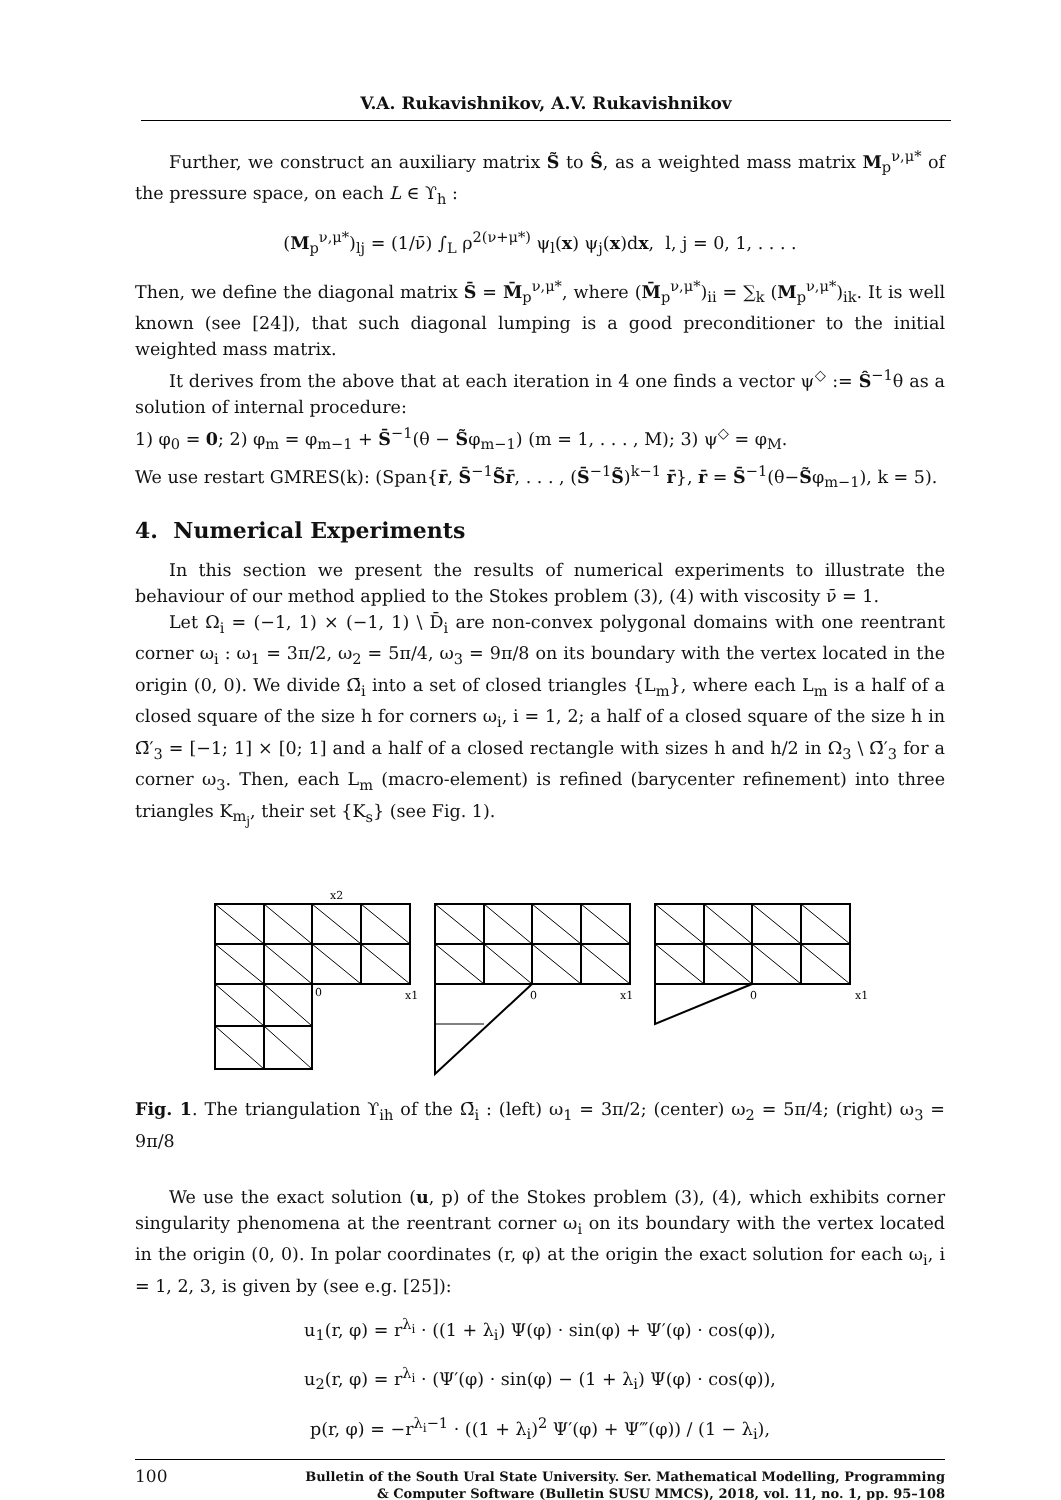V.A. Rukavishnikov, A.V. Rukavishnikov
Further, we construct an auxiliary matrix S̃ to Ŝ, as a weighted mass matrix M<sub>p</sub><sup>ν,μ*</sup> of the pressure space, on each L ∈ ϒ<sub>h</sub> :
(M<sub>p</sub><sup>ν,μ*</sup>)<sub>lj</sub> = (1/ν̄) ∫<sub>L</sub> ρ<sup>2(ν+μ*)</sup> ψ<sub>l</sub>(x) ψ<sub>j</sub>(x)dx, l, j = 0, 1, . . . .
Then, we define the diagonal matrix S̄ = M̄<sub>p</sub><sup>ν,μ*</sup>, where (M̄<sub>p</sub><sup>ν,μ*</sup>)<sub>ii</sub> = ∑<sub>k</sub> (M<sub>p</sub><sup>ν,μ*</sup>)<sub>ik</sub>. It is well known (see [24]), that such diagonal lumping is a good preconditioner to the initial weighted mass matrix.
It derives from the above that at each iteration in 4 one finds a vector ψ<sup>◇</sup> := Ŝ<sup>−1</sup>θ as a solution of internal procedure:
1) φ<sub>0</sub> = 0; 2) φ<sub>m</sub> = φ<sub>m−1</sub> + S̄<sup>−1</sup>(θ − S̃φ<sub>m−1</sub>) (m = 1, . . . , M); 3) ψ<sup>◇</sup> = φ<sub>M</sub>.
We use restart GMRES(k): (Span{r̄, S̄<sup>−1</sup>S̃r̄, . . . , (S̄<sup>−1</sup>S̃)<sup>k−1</sup> r̄}, r̄ = S̄<sup>−1</sup>(θ−S̃φ<sub>m−1</sub>), k = 5).
4. Numerical Experiments
In this section we present the results of numerical experiments to illustrate the behaviour of our method applied to the Stokes problem (3), (4) with viscosity ν̄ = 1.
Let Ω<sub>i</sub> = (−1, 1) × (−1, 1) \ D̄<sub>i</sub> are non-convex polygonal domains with one reentrant corner ω<sub>i</sub> : ω<sub>1</sub> = 3π/2, ω<sub>2</sub> = 5π/4, ω<sub>3</sub> = 9π/8 on its boundary with the vertex located in the origin (0, 0). We divide Ω̄<sub>i</sub> into a set of closed triangles {L<sub>m</sub>}, where each L<sub>m</sub> is a half of a closed square of the size h for corners ω<sub>i</sub>, i = 1, 2; a half of a closed square of the size h in Ω̄′<sub>3</sub> = [−1; 1] × [0; 1] and a half of a closed rectangle with sizes h and h/2 in Ω<sub>3</sub> \ Ω̄′<sub>3</sub> for a corner ω<sub>3</sub>. Then, each L<sub>m</sub> (macro-element) is refined (barycenter refinement) into three triangles K<sub>m<sub>j</sub></sub>, their set {K<sub>s</sub>} (see Fig. 1).
x2
x1
0
0
x1
0
x1
Fig. 1. The triangulation ϒ<sub>ih</sub> of the Ω̄<sub>i</sub> : (left) ω<sub>1</sub> = 3π/2; (center) ω<sub>2</sub> = 5π/4; (right) ω<sub>3</sub> = 9π/8
We use the exact solution (u, p) of the Stokes problem (3), (4), which exhibits corner singularity phenomena at the reentrant corner ω<sub>i</sub> on its boundary with the vertex located in the origin (0, 0). In polar coordinates (r, φ) at the origin the exact solution for each ω<sub>i</sub>, i = 1, 2, 3, is given by (see e.g. [25]):
u<sub>1</sub>(r, φ) = r<sup>λ<sub>i</sub></sup> · ((1 + λ<sub>i</sub>) Ψ(φ) · sin(φ) + Ψ′(φ) · cos(φ)),
u<sub>2</sub>(r, φ) = r<sup>λ<sub>i</sub></sup> · (Ψ′(φ) · sin(φ) − (1 + λ<sub>i</sub>) Ψ(φ) · cos(φ)),
p(r, φ) = −r<sup>λ<sub>i</sub>−1</sup> · ((1 + λ<sub>i</sub>)<sup>2</sup> Ψ′(φ) + Ψ‴(φ)) / (1 − λ<sub>i</sub>),
100 Bulletin of the South Ural State University. Ser. Mathematical Modelling, Programming
& Computer Software (Bulletin SUSU MMCS), 2018, vol. 11, no. 1, pp. 95–108